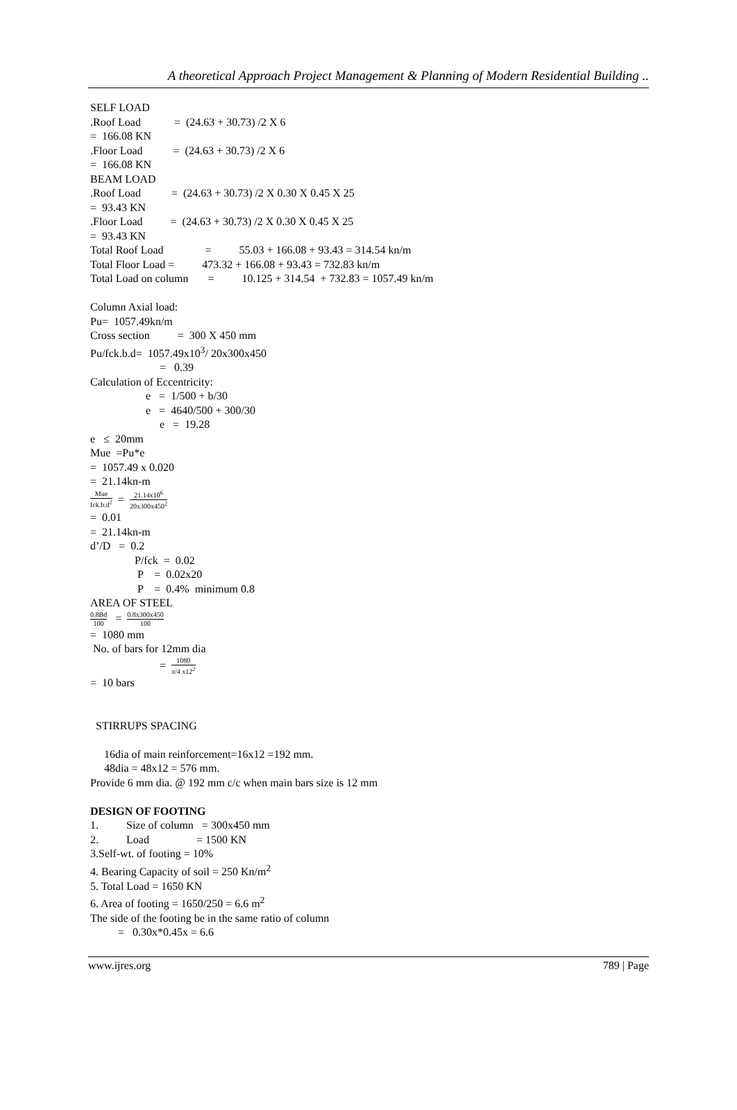A theoretical Approach Project Management & Planning of Modern Residential Building ..
SELF LOAD
.Roof Load = (24.63 + 30.73) /2 X 6
= 166.08 KN
.Floor Load = (24.63 + 30.73) /2 X 6
= 166.08 KN
BEAM LOAD
.Roof Load = (24.63 + 30.73) /2 X 0.30 X 0.45 X 25
= 93.43 KN
.Floor Load = (24.63 + 30.73) /2 X 0.30 X 0.45 X 25
= 93.43 KN
Total Roof Load = 55.03 + 166.08 + 93.43 = 314.54 kn/m
Total Floor Load = 473.32 + 166.08 + 93.43 = 732.83 kn/m
Total Load on column = 10.125 + 314.54 + 732.83 = 1057.49 kn/m
Column Axial load:
Pu= 1057.49kn/m
Cross section = 300 X 450 mm
Pu/fck.b.d= 1057.49x10<sup>3</sup>/ 20x300x450
= 0.39
Calculation of Eccentricity:
e = 1/500 + b/30
e = 4640/500 + 300/30
e = 19.28
e ≤ 20mm
Mue =Pu*e
= 1057.49 x 0.020
= 21.14kn-m
Mue fck.b.d<sup>2</sup> = 21.14x10<sup>6</sup> 20x300x450<sup>2</sup>
= 0.01
= 21.14kn-m
d’/D = 0.2
P/fck = 0.02
P = 0.02x20
P = 0.4% minimum 0.8
AREA OF STEEL
0.8Bd 100 = 0.8x300x450 100
= 1080 mm
No. of bars for 12mm dia
= 1080 π/4 x12<sup>2</sup>
= 10 bars
STIRRUPS SPACING
16dia of main reinforcement=16x12 =192 mm.
48dia = 48x12 = 576 mm.
Provide 6 mm dia. @ 192 mm c/c when main bars size is 12 mm
DESIGN OF FOOTING
1. Size of column = 300x450 mm
2. Load = 1500 KN
3.Self-wt. of footing = 10%
4. Bearing Capacity of soil = 250 Kn/m<sup>2</sup>
5. Total Load = 1650 KN
6. Area of footing = 1650/250 = 6.6 m<sup>2</sup>
The side of the footing be in the same ratio of column
= 0.30x*0.45x = 6.6
www.ijres.org 789 | Page